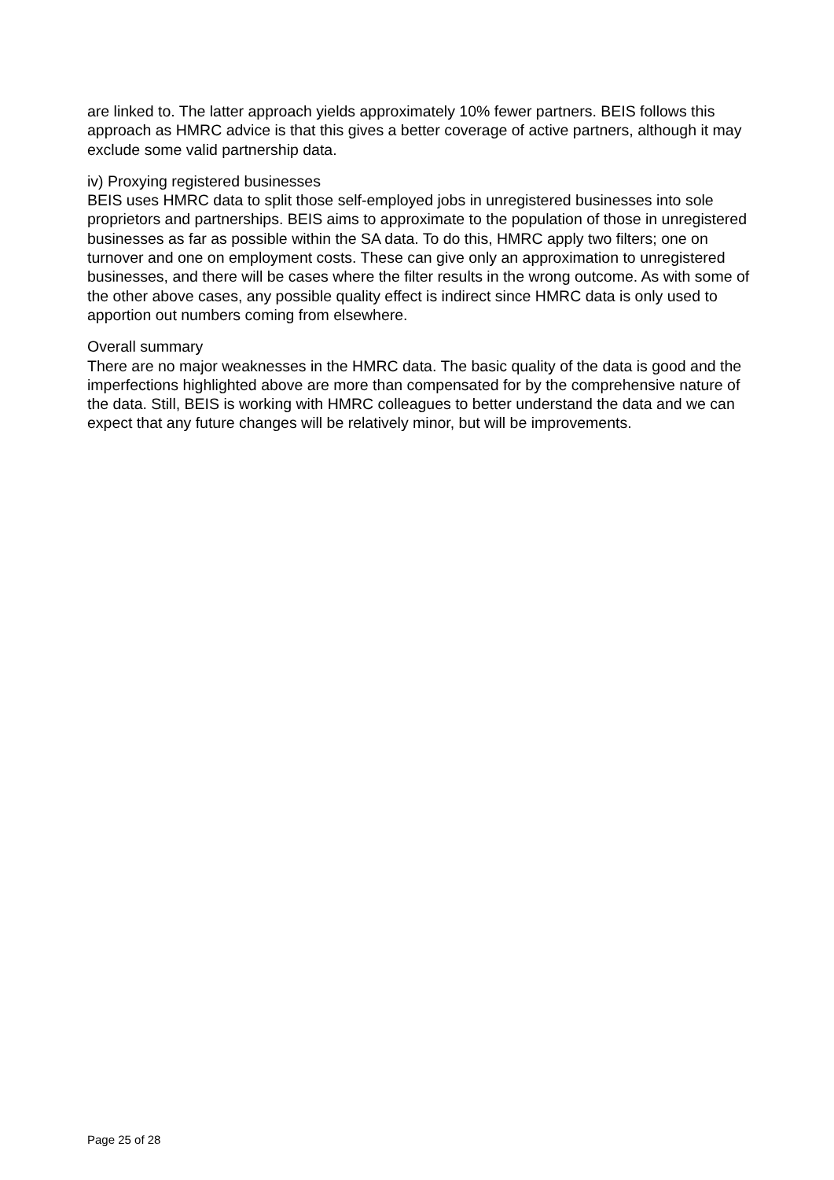are linked to. The latter approach yields approximately 10% fewer partners. BEIS follows this approach as HMRC advice is that this gives a better coverage of active partners, although it may exclude some valid partnership data.
iv) Proxying registered businesses
BEIS uses HMRC data to split those self-employed jobs in unregistered businesses into sole proprietors and partnerships. BEIS aims to approximate to the population of those in unregistered businesses as far as possible within the SA data. To do this, HMRC apply two filters; one on turnover and one on employment costs. These can give only an approximation to unregistered businesses, and there will be cases where the filter results in the wrong outcome. As with some of the other above cases, any possible quality effect is indirect since HMRC data is only used to apportion out numbers coming from elsewhere.
Overall summary
There are no major weaknesses in the HMRC data. The basic quality of the data is good and the imperfections highlighted above are more than compensated for by the comprehensive nature of the data. Still, BEIS is working with HMRC colleagues to better understand the data and we can expect that any future changes will be relatively minor, but will be improvements.
Page 25 of 28